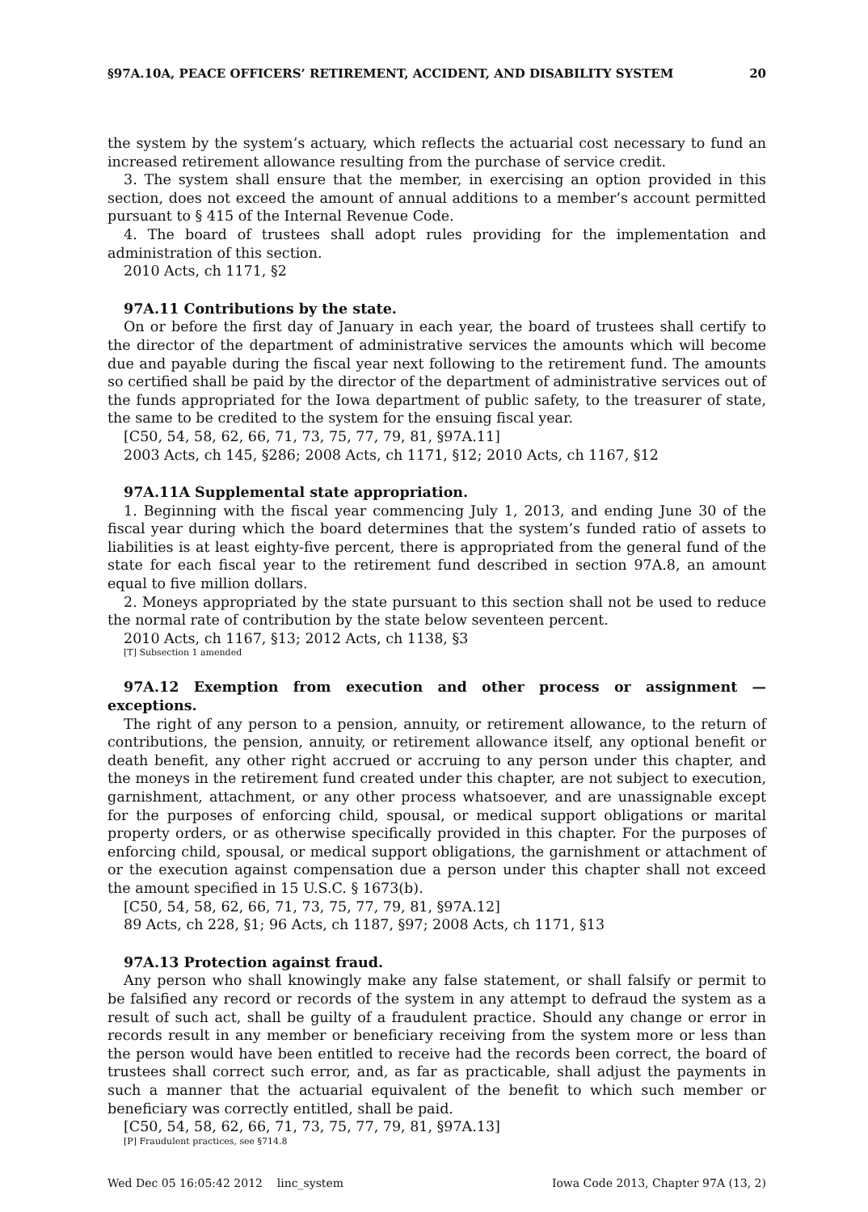§97A.10A, PEACE OFFICERS’ RETIREMENT, ACCIDENT, AND DISABILITY SYSTEM 20
the system by the system’s actuary, which reflects the actuarial cost necessary to fund an increased retirement allowance resulting from the purchase of service credit.
3. The system shall ensure that the member, in exercising an option provided in this section, does not exceed the amount of annual additions to a member’s account permitted pursuant to § 415 of the Internal Revenue Code.
4. The board of trustees shall adopt rules providing for the implementation and administration of this section.
2010 Acts, ch 1171, §2
97A.11 Contributions by the state.
On or before the first day of January in each year, the board of trustees shall certify to the director of the department of administrative services the amounts which will become due and payable during the fiscal year next following to the retirement fund. The amounts so certified shall be paid by the director of the department of administrative services out of the funds appropriated for the Iowa department of public safety, to the treasurer of state, the same to be credited to the system for the ensuing fiscal year.
[C50, 54, 58, 62, 66, 71, 73, 75, 77, 79, 81, §97A.11]
2003 Acts, ch 145, §286; 2008 Acts, ch 1171, §12; 2010 Acts, ch 1167, §12
97A.11A Supplemental state appropriation.
1. Beginning with the fiscal year commencing July 1, 2013, and ending June 30 of the fiscal year during which the board determines that the system’s funded ratio of assets to liabilities is at least eighty-five percent, there is appropriated from the general fund of the state for each fiscal year to the retirement fund described in section 97A.8, an amount equal to five million dollars.
2. Moneys appropriated by the state pursuant to this section shall not be used to reduce the normal rate of contribution by the state below seventeen percent.
2010 Acts, ch 1167, §13; 2012 Acts, ch 1138, §3
[T] Subsection 1 amended
97A.12 Exemption from execution and other process or assignment — exceptions.
The right of any person to a pension, annuity, or retirement allowance, to the return of contributions, the pension, annuity, or retirement allowance itself, any optional benefit or death benefit, any other right accrued or accruing to any person under this chapter, and the moneys in the retirement fund created under this chapter, are not subject to execution, garnishment, attachment, or any other process whatsoever, and are unassignable except for the purposes of enforcing child, spousal, or medical support obligations or marital property orders, or as otherwise specifically provided in this chapter. For the purposes of enforcing child, spousal, or medical support obligations, the garnishment or attachment of or the execution against compensation due a person under this chapter shall not exceed the amount specified in 15 U.S.C. § 1673(b).
[C50, 54, 58, 62, 66, 71, 73, 75, 77, 79, 81, §97A.12]
89 Acts, ch 228, §1; 96 Acts, ch 1187, §97; 2008 Acts, ch 1171, §13
97A.13 Protection against fraud.
Any person who shall knowingly make any false statement, or shall falsify or permit to be falsified any record or records of the system in any attempt to defraud the system as a result of such act, shall be guilty of a fraudulent practice. Should any change or error in records result in any member or beneficiary receiving from the system more or less than the person would have been entitled to receive had the records been correct, the board of trustees shall correct such error, and, as far as practicable, shall adjust the payments in such a manner that the actuarial equivalent of the benefit to which such member or beneficiary was correctly entitled, shall be paid.
[C50, 54, 58, 62, 66, 71, 73, 75, 77, 79, 81, §97A.13]
[P] Fraudulent practices, see §714.8
Wed Dec 05 16:05:42 2012 linc_system Iowa Code 2013, Chapter 97A (13, 2)